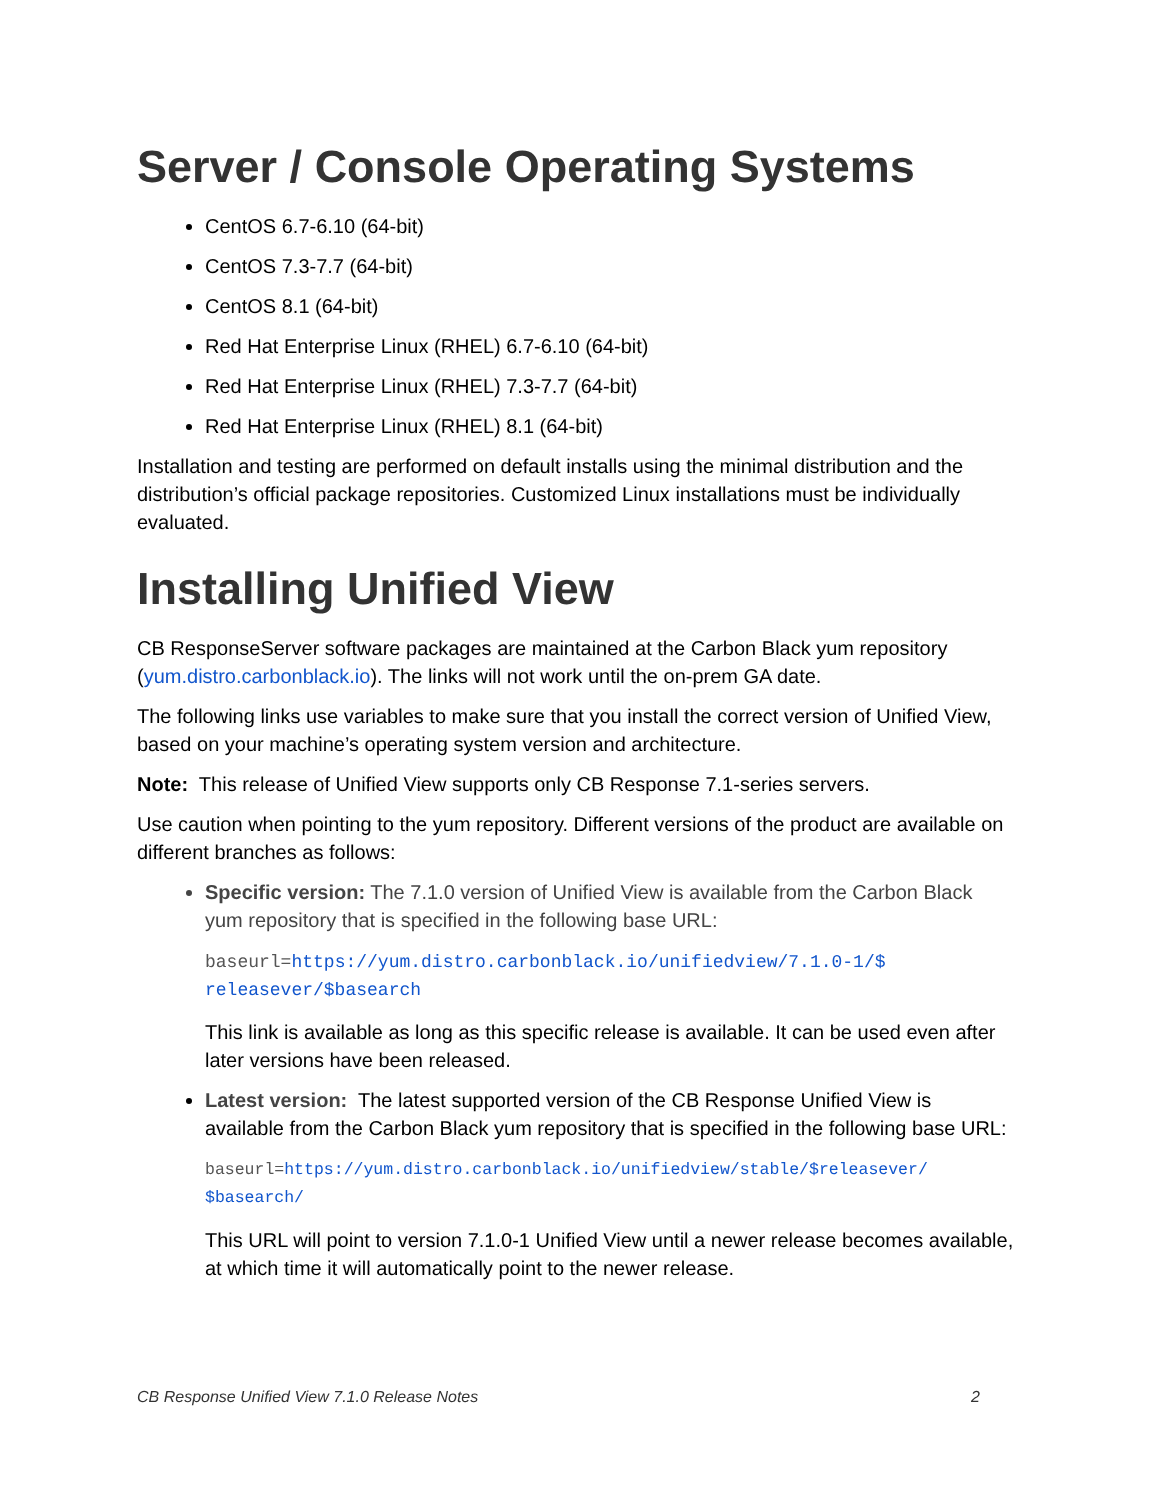Server / Console Operating Systems
CentOS 6.7-6.10 (64-bit)
CentOS 7.3-7.7 (64-bit)
CentOS 8.1 (64-bit)
Red Hat Enterprise Linux (RHEL) 6.7-6.10 (64-bit)
Red Hat Enterprise Linux (RHEL) 7.3-7.7 (64-bit)
Red Hat Enterprise Linux (RHEL) 8.1 (64-bit)
Installation and testing are performed on default installs using the minimal distribution and the distribution’s official package repositories. Customized Linux installations must be individually evaluated.
Installing Unified View
CB ResponseServer software packages are maintained at the Carbon Black yum repository (yum.distro.carbonblack.io). The links will not work until the on-prem GA date.
The following links use variables to make sure that you install the correct version of Unified View, based on your machine’s operating system version and architecture.
Note: This release of Unified View supports only CB Response 7.1-series servers.
Use caution when pointing to the yum repository. Different versions of the product are available on different branches as follows:
Specific version: The 7.1.0 version of Unified View is available from the Carbon Black yum repository that is specified in the following base URL:
baseurl=https://yum.distro.carbonblack.io/unifiedview/7.1.0-1/$ releasever/$basearch
This link is available as long as this specific release is available. It can be used even after later versions have been released.
Latest version: The latest supported version of the CB Response Unified View is available from the Carbon Black yum repository that is specified in the following base URL:
baseurl=https://yum.distro.carbonblack.io/unifiedview/stable/$releasever/ $basearch/
This URL will point to version 7.1.0-1 Unified View until a newer release becomes available, at which time it will automatically point to the newer release.
CB Response Unified View 7.1.0 Release Notes 2